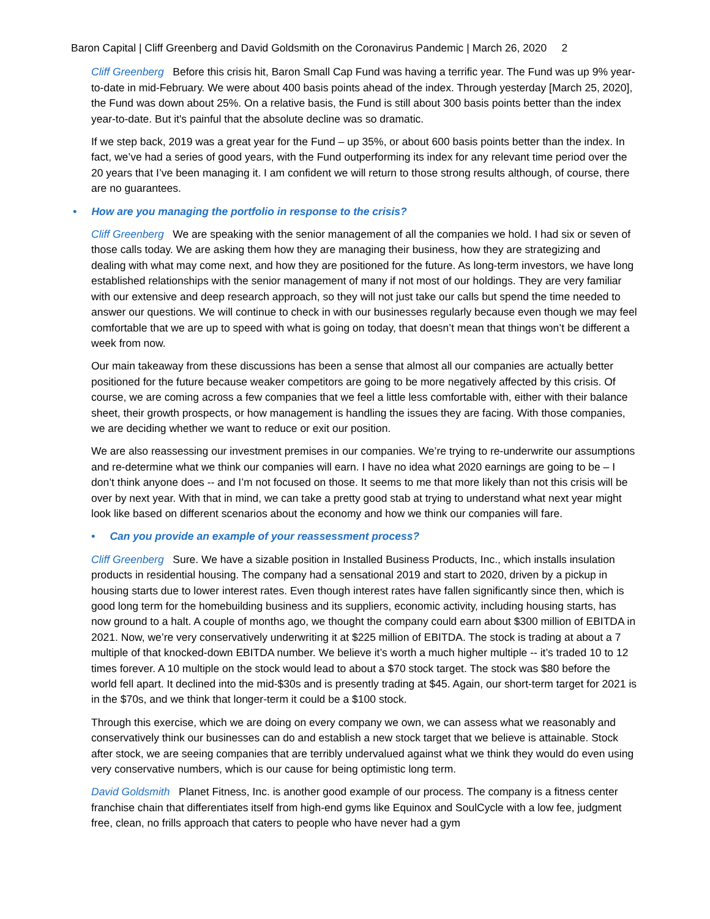Baron Capital | Cliff Greenberg and David Goldsmith on the Coronavirus Pandemic | March 26, 2020 2
Cliff Greenberg Before this crisis hit, Baron Small Cap Fund was having a terrific year. The Fund was up 9% year-to-date in mid-February. We were about 400 basis points ahead of the index. Through yesterday [March 25, 2020], the Fund was down about 25%. On a relative basis, the Fund is still about 300 basis points better than the index year-to-date. But it's painful that the absolute decline was so dramatic.
If we step back, 2019 was a great year for the Fund – up 35%, or about 600 basis points better than the index. In fact, we’ve had a series of good years, with the Fund outperforming its index for any relevant time period over the 20 years that I’ve been managing it. I am confident we will return to those strong results although, of course, there are no guarantees.
• How are you managing the portfolio in response to the crisis?
Cliff Greenberg We are speaking with the senior management of all the companies we hold. I had six or seven of those calls today. We are asking them how they are managing their business, how they are strategizing and dealing with what may come next, and how they are positioned for the future. As long-term investors, we have long established relationships with the senior management of many if not most of our holdings. They are very familiar with our extensive and deep research approach, so they will not just take our calls but spend the time needed to answer our questions. We will continue to check in with our businesses regularly because even though we may feel comfortable that we are up to speed with what is going on today, that doesn’t mean that things won’t be different a week from now.
Our main takeaway from these discussions has been a sense that almost all our companies are actually better positioned for the future because weaker competitors are going to be more negatively affected by this crisis. Of course, we are coming across a few companies that we feel a little less comfortable with, either with their balance sheet, their growth prospects, or how management is handling the issues they are facing. With those companies, we are deciding whether we want to reduce or exit our position.
We are also reassessing our investment premises in our companies. We’re trying to re-underwrite our assumptions and re-determine what we think our companies will earn. I have no idea what 2020 earnings are going to be – I don’t think anyone does -- and I’m not focused on those. It seems to me that more likely than not this crisis will be over by next year. With that in mind, we can take a pretty good stab at trying to understand what next year might look like based on different scenarios about the economy and how we think our companies will fare.
• Can you provide an example of your reassessment process?
Cliff Greenberg Sure. We have a sizable position in Installed Business Products, Inc., which installs insulation products in residential housing. The company had a sensational 2019 and start to 2020, driven by a pickup in housing starts due to lower interest rates. Even though interest rates have fallen significantly since then, which is good long term for the homebuilding business and its suppliers, economic activity, including housing starts, has now ground to a halt. A couple of months ago, we thought the company could earn about $300 million of EBITDA in 2021. Now, we’re very conservatively underwriting it at $225 million of EBITDA. The stock is trading at about a 7 multiple of that knocked-down EBITDA number. We believe it’s worth a much higher multiple -- it’s traded 10 to 12 times forever. A 10 multiple on the stock would lead to about a $70 stock target. The stock was $80 before the world fell apart. It declined into the mid-$30s and is presently trading at $45. Again, our short-term target for 2021 is in the $70s, and we think that longer-term it could be a $100 stock.
Through this exercise, which we are doing on every company we own, we can assess what we reasonably and conservatively think our businesses can do and establish a new stock target that we believe is attainable. Stock after stock, we are seeing companies that are terribly undervalued against what we think they would do even using very conservative numbers, which is our cause for being optimistic long term.
David Goldsmith Planet Fitness, Inc. is another good example of our process. The company is a fitness center franchise chain that differentiates itself from high-end gyms like Equinox and SoulCycle with a low fee, judgment free, clean, no frills approach that caters to people who have never had a gym